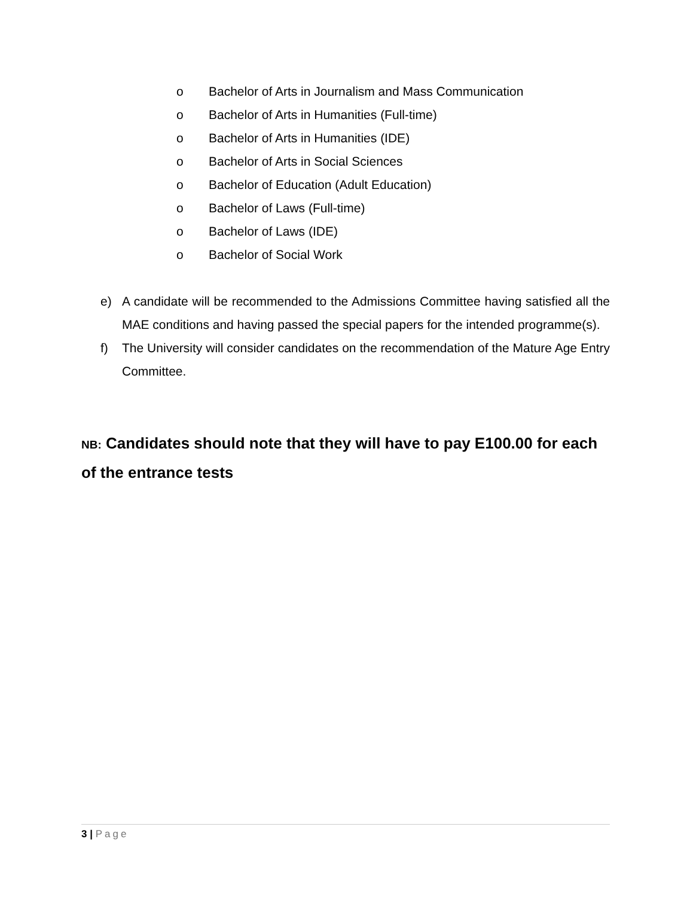o Bachelor of Arts in Journalism and Mass Communication
o Bachelor of Arts in Humanities (Full-time)
o Bachelor of Arts in Humanities (IDE)
o Bachelor of Arts in Social Sciences
o Bachelor of Education (Adult Education)
o Bachelor of Laws (Full-time)
o Bachelor of Laws (IDE)
o Bachelor of Social Work
e) A candidate will be recommended to the Admissions Committee having satisfied all the MAE conditions and having passed the special papers for the intended programme(s).
f) The University will consider candidates on the recommendation of the Mature Age Entry Committee.
NB: Candidates should note that they will have to pay E100.00 for each of the entrance tests
3 | Page